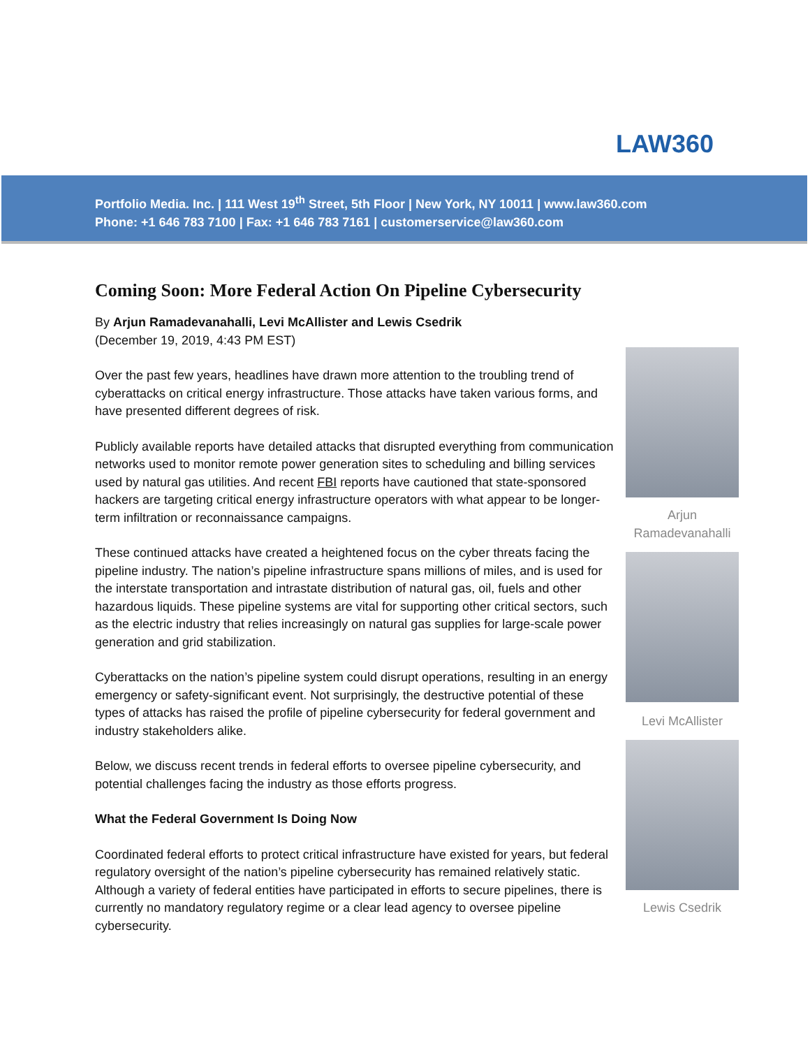LAW360
Portfolio Media. Inc. | 111 West 19<sup>th</sup> Street, 5th Floor | New York, NY 10011 | www.law360.com
Phone: +1 646 783 7100 | Fax: +1 646 783 7161 | customerservice@law360.com
Coming Soon: More Federal Action On Pipeline Cybersecurity
By Arjun Ramadevanahalli, Levi McAllister and Lewis Csedrik
(December 19, 2019, 4:43 PM EST)
Over the past few years, headlines have drawn more attention to the troubling trend of cyberattacks on critical energy infrastructure. Those attacks have taken various forms, and have presented different degrees of risk.
Publicly available reports have detailed attacks that disrupted everything from communication networks used to monitor remote power generation sites to scheduling and billing services used by natural gas utilities. And recent FBI reports have cautioned that state-sponsored hackers are targeting critical energy infrastructure operators with what appear to be longer-term infiltration or reconnaissance campaigns.
These continued attacks have created a heightened focus on the cyber threats facing the pipeline industry. The nation’s pipeline infrastructure spans millions of miles, and is used for the interstate transportation and intrastate distribution of natural gas, oil, fuels and other hazardous liquids. These pipeline systems are vital for supporting other critical sectors, such as the electric industry that relies increasingly on natural gas supplies for large-scale power generation and grid stabilization.
Cyberattacks on the nation’s pipeline system could disrupt operations, resulting in an energy emergency or safety-significant event. Not surprisingly, the destructive potential of these types of attacks has raised the profile of pipeline cybersecurity for federal government and industry stakeholders alike.
Below, we discuss recent trends in federal efforts to oversee pipeline cybersecurity, and potential challenges facing the industry as those efforts progress.
What the Federal Government Is Doing Now
Coordinated federal efforts to protect critical infrastructure have existed for years, but federal regulatory oversight of the nation’s pipeline cybersecurity has remained relatively static. Although a variety of federal entities have participated in efforts to secure pipelines, there is currently no mandatory regulatory regime or a clear lead agency to oversee pipeline cybersecurity.
Arjun Ramadevanahalli
Levi McAllister
Lewis Csedrik